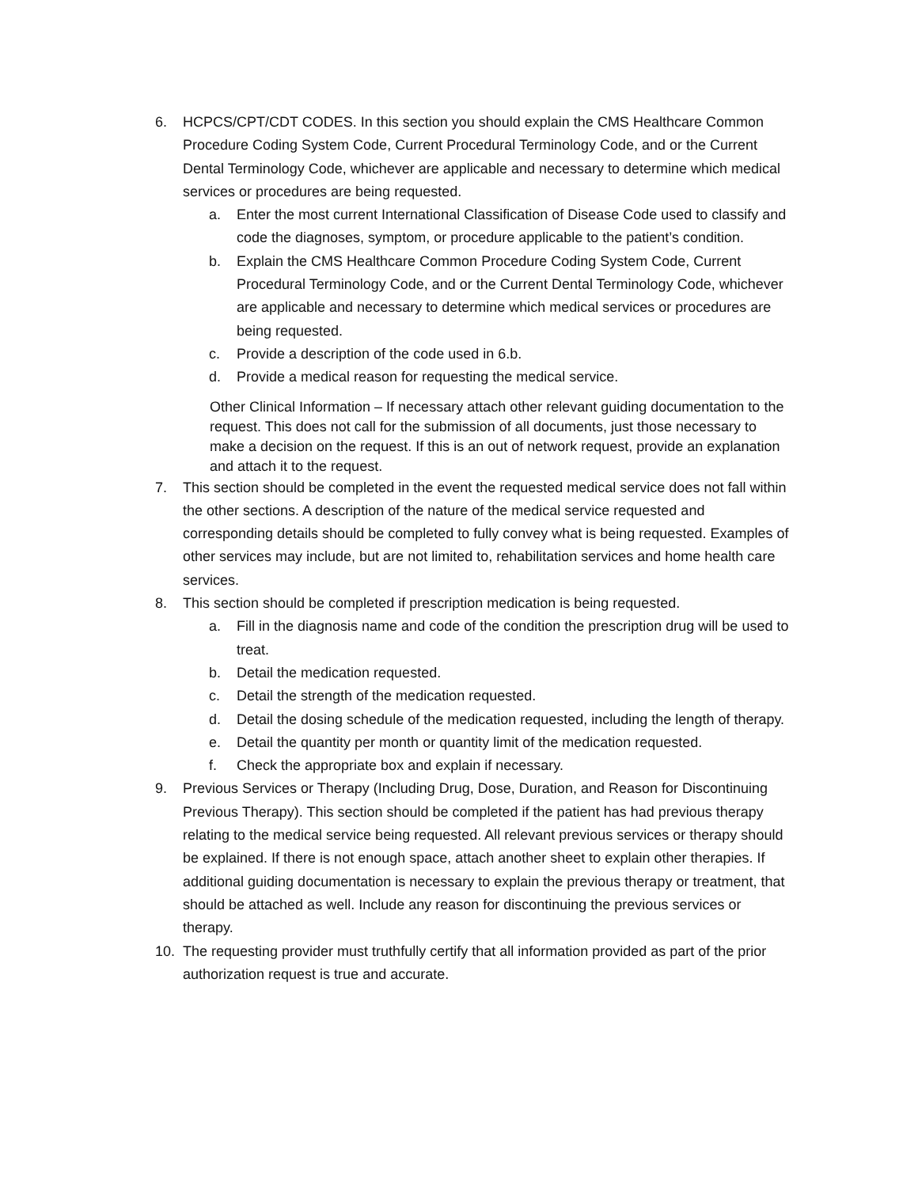6. HCPCS/CPT/CDT CODES. In this section you should explain the CMS Healthcare Common Procedure Coding System Code, Current Procedural Terminology Code, and or the Current Dental Terminology Code, whichever are applicable and necessary to determine which medical services or procedures are being requested.
a. Enter the most current International Classification of Disease Code used to classify and code the diagnoses, symptom, or procedure applicable to the patient’s condition.
b. Explain the CMS Healthcare Common Procedure Coding System Code, Current Procedural Terminology Code, and or the Current Dental Terminology Code, whichever are applicable and necessary to determine which medical services or procedures are being requested.
c. Provide a description of the code used in 6.b.
d. Provide a medical reason for requesting the medical service.
Other Clinical Information – If necessary attach other relevant guiding documentation to the request. This does not call for the submission of all documents, just those necessary to make a decision on the request. If this is an out of network request, provide an explanation and attach it to the request.
7. This section should be completed in the event the requested medical service does not fall within the other sections. A description of the nature of the medical service requested and corresponding details should be completed to fully convey what is being requested. Examples of other services may include, but are not limited to, rehabilitation services and home health care services.
8. This section should be completed if prescription medication is being requested.
a. Fill in the diagnosis name and code of the condition the prescription drug will be used to treat.
b. Detail the medication requested.
c. Detail the strength of the medication requested.
d. Detail the dosing schedule of the medication requested, including the length of therapy.
e. Detail the quantity per month or quantity limit of the medication requested.
f. Check the appropriate box and explain if necessary.
9. Previous Services or Therapy (Including Drug, Dose, Duration, and Reason for Discontinuing Previous Therapy). This section should be completed if the patient has had previous therapy relating to the medical service being requested. All relevant previous services or therapy should be explained. If there is not enough space, attach another sheet to explain other therapies. If additional guiding documentation is necessary to explain the previous therapy or treatment, that should be attached as well. Include any reason for discontinuing the previous services or therapy.
10. The requesting provider must truthfully certify that all information provided as part of the prior authorization request is true and accurate.